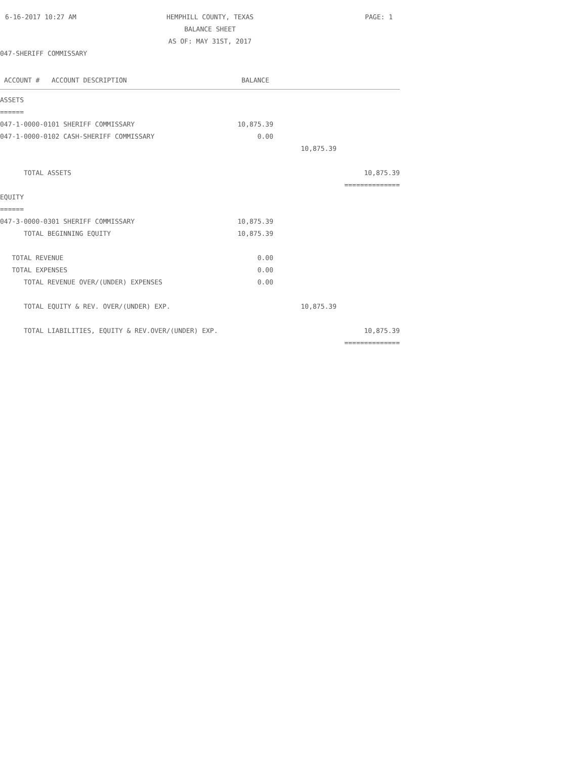6-16-2017 10:27 AM
HEMPHILL COUNTY, TEXAS
BALANCE SHEET
AS OF: MAY 31ST, 2017
PAGE: 1
047-SHERIFF COMMISSARY
| ACCOUNT # ACCOUNT DESCRIPTION | BALANCE | | |
| --- | --- | --- | --- |
| ASSETS | | | |
| ====== | | | |
| 047-1-0000-0101 SHERIFF COMMISSARY | 10,875.39 | | |
| 047-1-0000-0102 CASH-SHERIFF COMMISSARY | 0.00 | | |
| | | 10,875.39 | |
| TOTAL ASSETS | | | 10,875.39 |
| | | | ============== |
| EQUITY | | | |
| ====== | | | |
| 047-3-0000-0301 SHERIFF COMMISSARY | 10,875.39 | | |
| TOTAL BEGINNING EQUITY | 10,875.39 | | |
| TOTAL REVENUE | 0.00 | | |
| TOTAL EXPENSES | 0.00 | | |
| TOTAL REVENUE OVER/(UNDER) EXPENSES | 0.00 | | |
| TOTAL EQUITY & REV. OVER/(UNDER) EXP. | | 10,875.39 | |
| TOTAL LIABILITIES, EQUITY & REV.OVER/(UNDER) EXP. | | | 10,875.39 |
| | | | ============== |